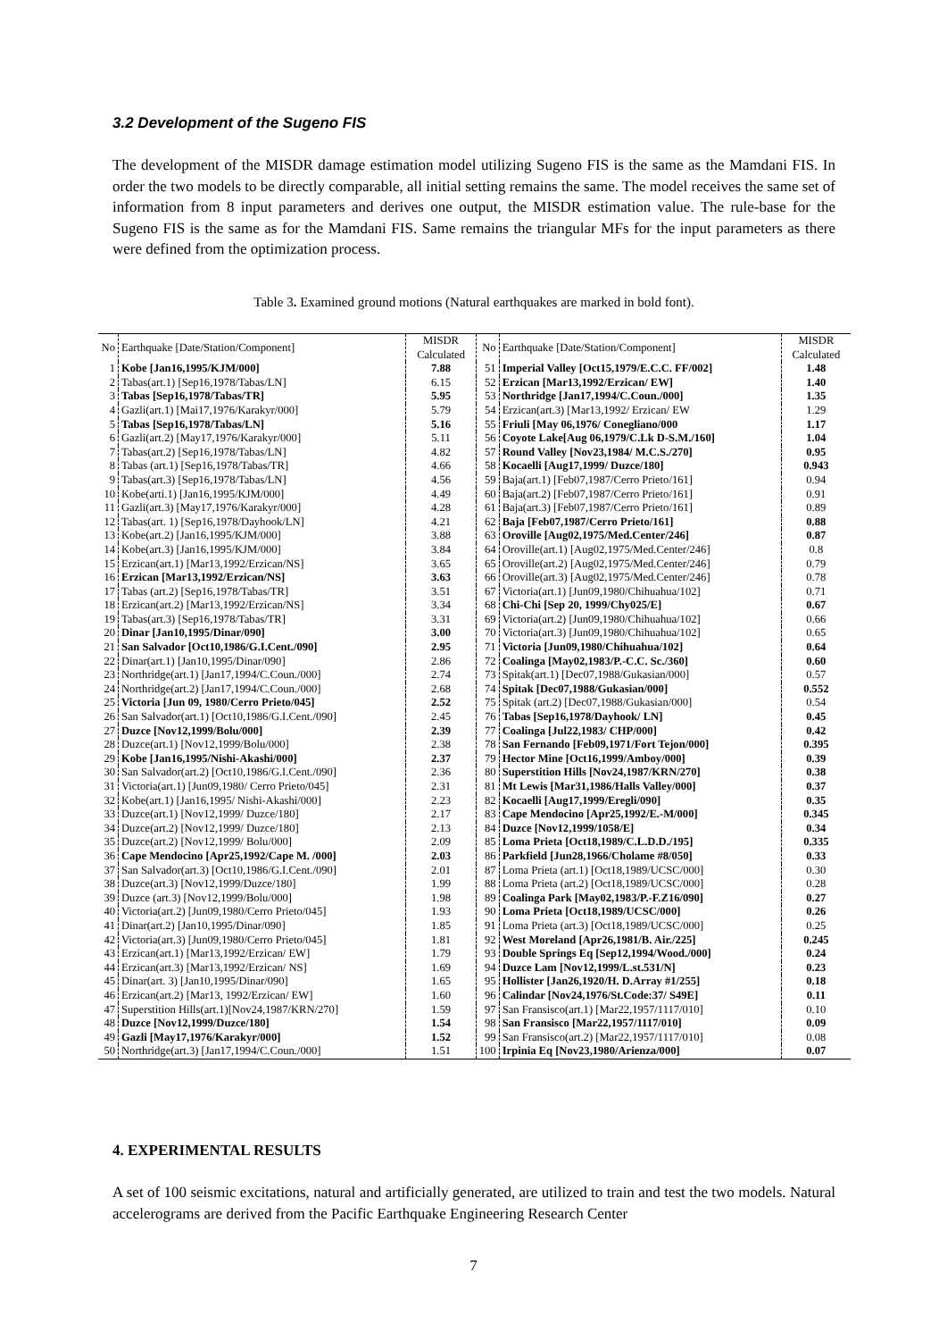3.2 Development of the Sugeno FIS
The development of the MISDR damage estimation model utilizing Sugeno FIS is the same as the Mamdani FIS. In order the two models to be directly comparable, all initial setting remains the same. The model receives the same set of information from 8 input parameters and derives one output, the MISDR estimation value. The rule-base for the Sugeno FIS is the same as for the Mamdani FIS. Same remains the triangular MFs for the input parameters as there were defined from the optimization process.
Table 3. Examined ground motions (Natural earthquakes are marked in bold font).
| No | Earthquake [Date/Station/Component] | MISDR Calculated | No | Earthquake [Date/Station/Component] | MISDR Calculated |
| --- | --- | --- | --- | --- | --- |
| 1 | Kobe [Jan16,1995/KJM/000] | 7.88 | 51 | Imperial Valley [Oct15,1979/E.C.C. FF/002] | 1.48 |
| 2 | Tabas(art.1) [Sep16,1978/Tabas/LN] | 6.15 | 52 | Erzican [Mar13,1992/Erzican/ EW] | 1.40 |
| 3 | Tabas [Sep16,1978/Tabas/TR] | 5.95 | 53 | Northridge [Jan17,1994/C.Coun./000] | 1.35 |
| 4 | Gazli(art.1) [Mai17,1976/Karakyr/000] | 5.79 | 54 | Erzican(art.3) [Mar13,1992/ Erzican/ EW | 1.29 |
| 5 | Tabas [Sep16,1978/Tabas/LN] | 5.16 | 55 | Friuli [May 06,1976/ Conegliano/000 | 1.17 |
| 6 | Gazli(art.2) [May17,1976/Karakyr/000] | 5.11 | 56 | Coyote Lake[Aug 06,1979/C.Lk D-S.M./160] | 1.04 |
| 7 | Tabas(art.2) [Sep16,1978/Tabas/LN] | 4.82 | 57 | Round Valley [Nov23,1984/ M.C.S./270] | 0.95 |
| 8 | Tabas (art.1) [Sep16,1978/Tabas/TR] | 4.66 | 58 | Kocaelli [Aug17,1999/ Duzce/180] | 0.943 |
| 9 | Tabas(art.3) [Sep16,1978/Tabas/LN] | 4.56 | 59 | Baja(art.1) [Feb07,1987/Cerro Prieto/161] | 0.94 |
| 10 | Kobe(arti.1) [Jan16,1995/KJM/000] | 4.49 | 60 | Baja(art.2) [Feb07,1987/Cerro Prieto/161] | 0.91 |
| 11 | Gazli(art.3) [May17,1976/Karakyr/000] | 4.28 | 61 | Baja(art.3) [Feb07,1987/Cerro Prieto/161] | 0.89 |
| 12 | Tabas(art. 1) [Sep16,1978/Dayhook/LN] | 4.21 | 62 | Baja [Feb07,1987/Cerro Prieto/161] | 0.88 |
| 13 | Kobe(art.2) [Jan16,1995/KJM/000] | 3.88 | 63 | Oroville [Aug02,1975/Med.Center/246] | 0.87 |
| 14 | Kobe(art.3) [Jan16,1995/KJM/000] | 3.84 | 64 | Oroville(art.1) [Aug02,1975/Med.Center/246] | 0.8 |
| 15 | Erzican(art.1) [Mar13,1992/Erzican/NS] | 3.65 | 65 | Oroville(art.2) [Aug02,1975/Med.Center/246] | 0.79 |
| 16 | Erzican [Mar13,1992/Erzican/NS] | 3.63 | 66 | Oroville(art.3) [Aug02,1975/Med.Center/246] | 0.78 |
| 17 | Tabas (art.2) [Sep16,1978/Tabas/TR] | 3.51 | 67 | Victoria(art.1) [Jun09,1980/Chihuahua/102] | 0.71 |
| 18 | Erzican(art.2) [Mar13,1992/Erzican/NS] | 3.34 | 68 | Chi-Chi [Sep 20, 1999/Chy025/E] | 0.67 |
| 19 | Tabas(art.3) [Sep16,1978/Tabas/TR] | 3.31 | 69 | Victoria(art.2) [Jun09,1980/Chihuahua/102] | 0.66 |
| 20 | Dinar [Jan10,1995/Dinar/090] | 3.00 | 70 | Victoria(art.3) [Jun09,1980/Chihuahua/102] | 0.65 |
| 21 | San Salvador [Oct10,1986/G.I.Cent./090] | 2.95 | 71 | Victoria [Jun09,1980/Chihuahua/102] | 0.64 |
| 22 | Dinar(art.1) [Jan10,1995/Dinar/090] | 2.86 | 72 | Coalinga [May02,1983/P.-C.C. Sc./360] | 0.60 |
| 23 | Northridge(art.1) [Jan17,1994/C.Coun./000] | 2.74 | 73 | Spitak(art.1) [Dec07,1988/Gukasian/000] | 0.57 |
| 24 | Northridge(art.2) [Jan17,1994/C.Coun./000] | 2.68 | 74 | Spitak [Dec07,1988/Gukasian/000] | 0.552 |
| 25 | Victoria [Jun 09, 1980/Cerro Prieto/045] | 2.52 | 75 | Spitak (art.2) [Dec07,1988/Gukasian/000] | 0.54 |
| 26 | San Salvador(art.1) [Oct10,1986/G.I.Cent./090] | 2.45 | 76 | Tabas [Sep16,1978/Dayhook/ LN] | 0.45 |
| 27 | Duzce [Nov12,1999/Bolu/000] | 2.39 | 77 | Coalinga [Jul22,1983/ CHP/000] | 0.42 |
| 28 | Duzce(art.1) [Nov12,1999/Bolu/000] | 2.38 | 78 | San Fernando [Feb09,1971/Fort Tejon/000] | 0.395 |
| 29 | Kobe [Jan16,1995/Nishi-Akashi/000] | 2.37 | 79 | Hector Mine [Oct16,1999/Amboy/000] | 0.39 |
| 30 | San Salvador(art.2) [Oct10,1986/G.I.Cent./090] | 2.36 | 80 | Superstition Hills [Nov24,1987/KRN/270] | 0.38 |
| 31 | Victoria(art.1) [Jun09,1980/ Cerro Prieto/045] | 2.31 | 81 | Mt Lewis [Mar31,1986/Halls Valley/000] | 0.37 |
| 32 | Kobe(art.1) [Jan16,1995/ Nishi-Akashi/000] | 2.23 | 82 | Kocaelli [Aug17,1999/Eregli/090] | 0.35 |
| 33 | Duzce(art.1) [Nov12,1999/ Duzce/180] | 2.17 | 83 | Cape Mendocino [Apr25,1992/E.-M/000] | 0.345 |
| 34 | Duzce(art.2) [Nov12,1999/ Duzce/180] | 2.13 | 84 | Duzce [Nov12,1999/1058/E] | 0.34 |
| 35 | Duzce(art.2) [Nov12,1999/ Bolu/000] | 2.09 | 85 | Loma Prieta [Oct18,1989/C.L.D.D./195] | 0.335 |
| 36 | Cape Mendocino [Apr25,1992/Cape M. /000] | 2.03 | 86 | Parkfield [Jun28,1966/Cholame #8/050] | 0.33 |
| 37 | San Salvador(art.3) [Oct10,1986/G.I.Cent./090] | 2.01 | 87 | Loma Prieta (art.1) [Oct18,1989/UCSC/000] | 0.30 |
| 38 | Duzce(art.3) [Nov12,1999/Duzce/180] | 1.99 | 88 | Loma Prieta (art.2) [Oct18,1989/UCSC/000] | 0.28 |
| 39 | Duzce (art.3) [Nov12,1999/Bolu/000] | 1.98 | 89 | Coalinga Park [May02,1983/P.-F.Z16/090] | 0.27 |
| 40 | Victoria(art.2) [Jun09,1980/Cerro Prieto/045] | 1.93 | 90 | Loma Prieta [Oct18,1989/UCSC/000] | 0.26 |
| 41 | Dinar(art.2) [Jan10,1995/Dinar/090] | 1.85 | 91 | Loma Prieta (art.3) [Oct18,1989/UCSC/000] | 0.25 |
| 42 | Victoria(art.3) [Jun09,1980/Cerro Prieto/045] | 1.81 | 92 | West Moreland [Apr26,1981/B. Air./225] | 0.245 |
| 43 | Erzican(art.1) [Mar13,1992/Erzican/ EW] | 1.79 | 93 | Double Springs Eq [Sep12,1994/Wood./000] | 0.24 |
| 44 | Erzican(art.3) [Mar13,1992/Erzican/ NS] | 1.69 | 94 | Duzce Lam [Nov12,1999/L.st.531/N] | 0.23 |
| 45 | Dinar(art. 3) [Jan10,1995/Dinar/090] | 1.65 | 95 | Hollister [Jan26,1920/H. D.Array #1/255] | 0.18 |
| 46 | Erzican(art.2) [Mar13, 1992/Erzican/ EW] | 1.60 | 96 | Calindar [Nov24,1976/St.Code:37/ S49E] | 0.11 |
| 47 | Superstition Hills(art.1)[Nov24,1987/KRN/270] | 1.59 | 97 | San Fransisco(art.1) [Mar22,1957/1117/010] | 0.10 |
| 48 | Duzce [Nov12,1999/Duzce/180] | 1.54 | 98 | San Fransisco [Mar22,1957/1117/010] | 0.09 |
| 49 | Gazli [May17,1976/Karakyr/000] | 1.52 | 99 | San Fransisco(art.2) [Mar22,1957/1117/010] | 0.08 |
| 50 | Northridge(art.3) [Jan17,1994/C.Coun./000] | 1.51 | 100 | Irpinia Eq [Nov23,1980/Arienza/000] | 0.07 |
4. EXPERIMENTAL RESULTS
A set of 100 seismic excitations, natural and artificially generated, are utilized to train and test the two models. Natural accelerograms are derived from the Pacific Earthquake Engineering Research Center
7